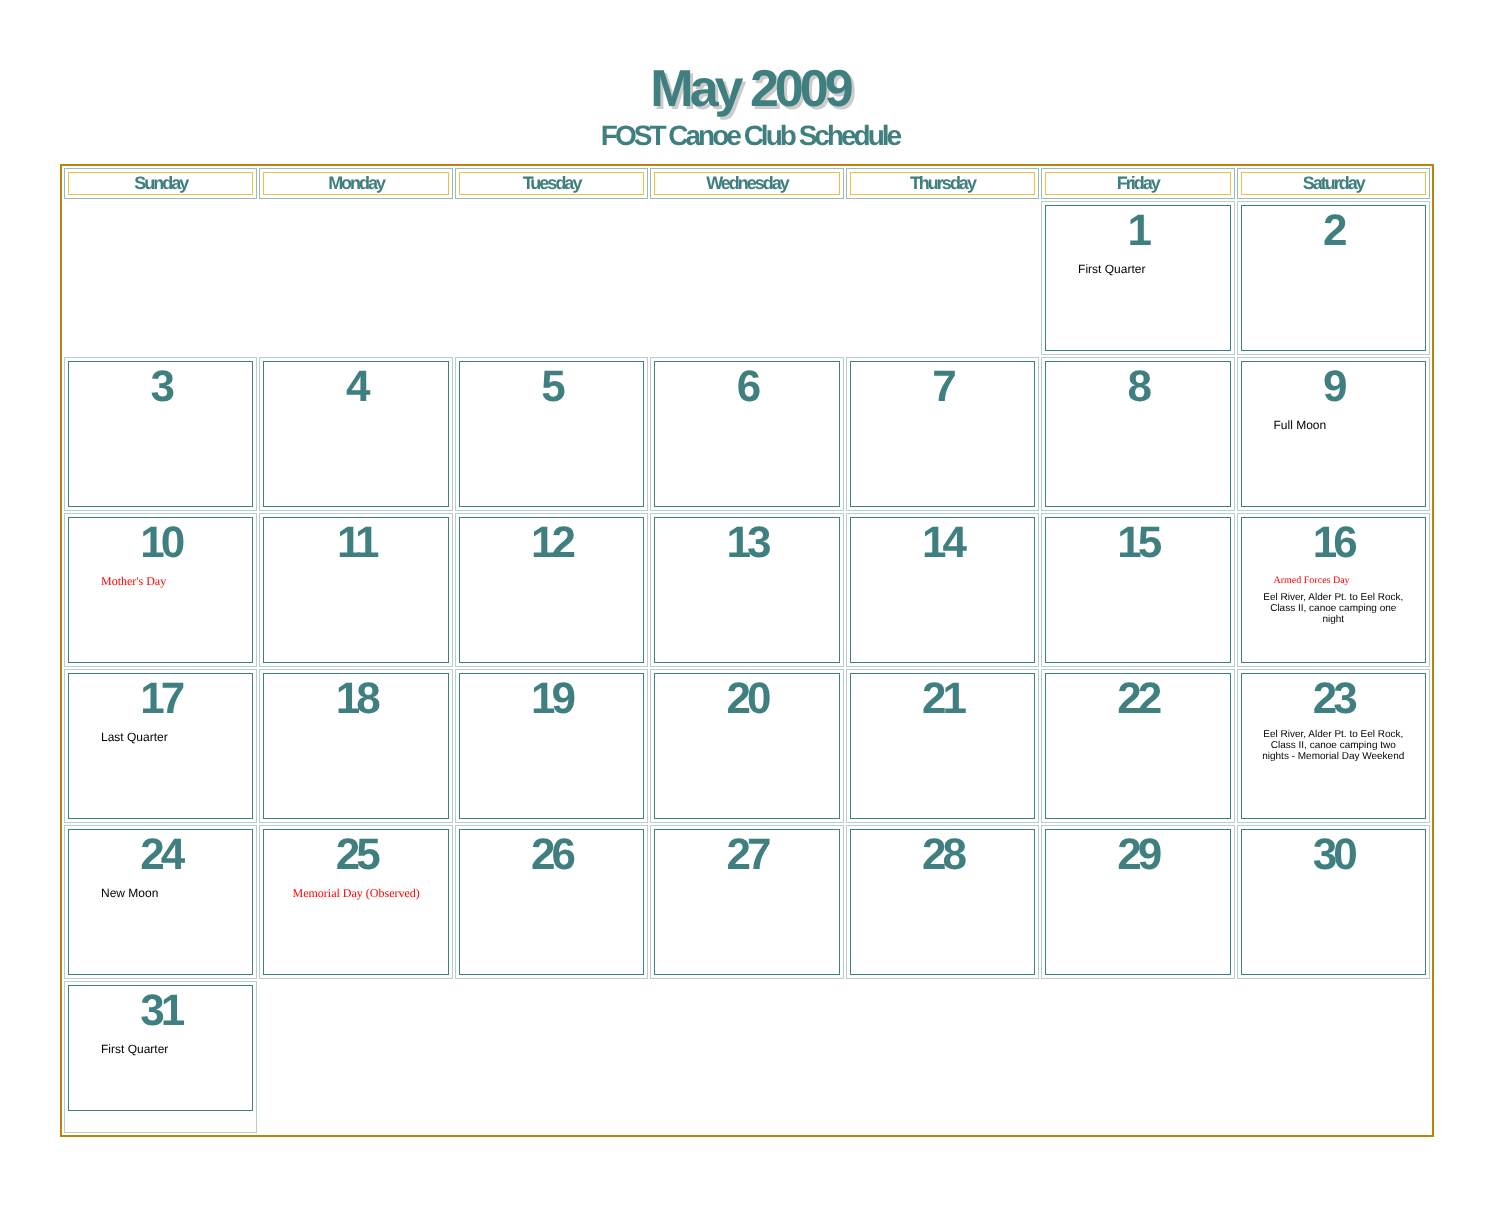May 2009
FOST Canoe Club Schedule
| Sunday | Monday | Tuesday | Wednesday | Thursday | Friday | Saturday |
| --- | --- | --- | --- | --- | --- | --- |
| | | | | | 1 First Quarter | 2 |
| 3 | 4 | 5 | 6 | 7 | 8 | 9 Full Moon |
| 10 Mother's Day | 11 | 12 | 13 | 14 | 15 | 16 Armed Forces Day Eel River, Alder Pt. to Eel Rock, Class II, canoe camping one night |
| 17 Last Quarter | 18 | 19 | 20 | 21 | 22 | 23 Eel River, Alder Pt. to Eel Rock, Class II, canoe camping two nights - Memorial Day Weekend |
| 24 New Moon | 25 Memorial Day (Observed) | 26 | 27 | 28 | 29 | 30 |
| 31 First Quarter | | | | | | |